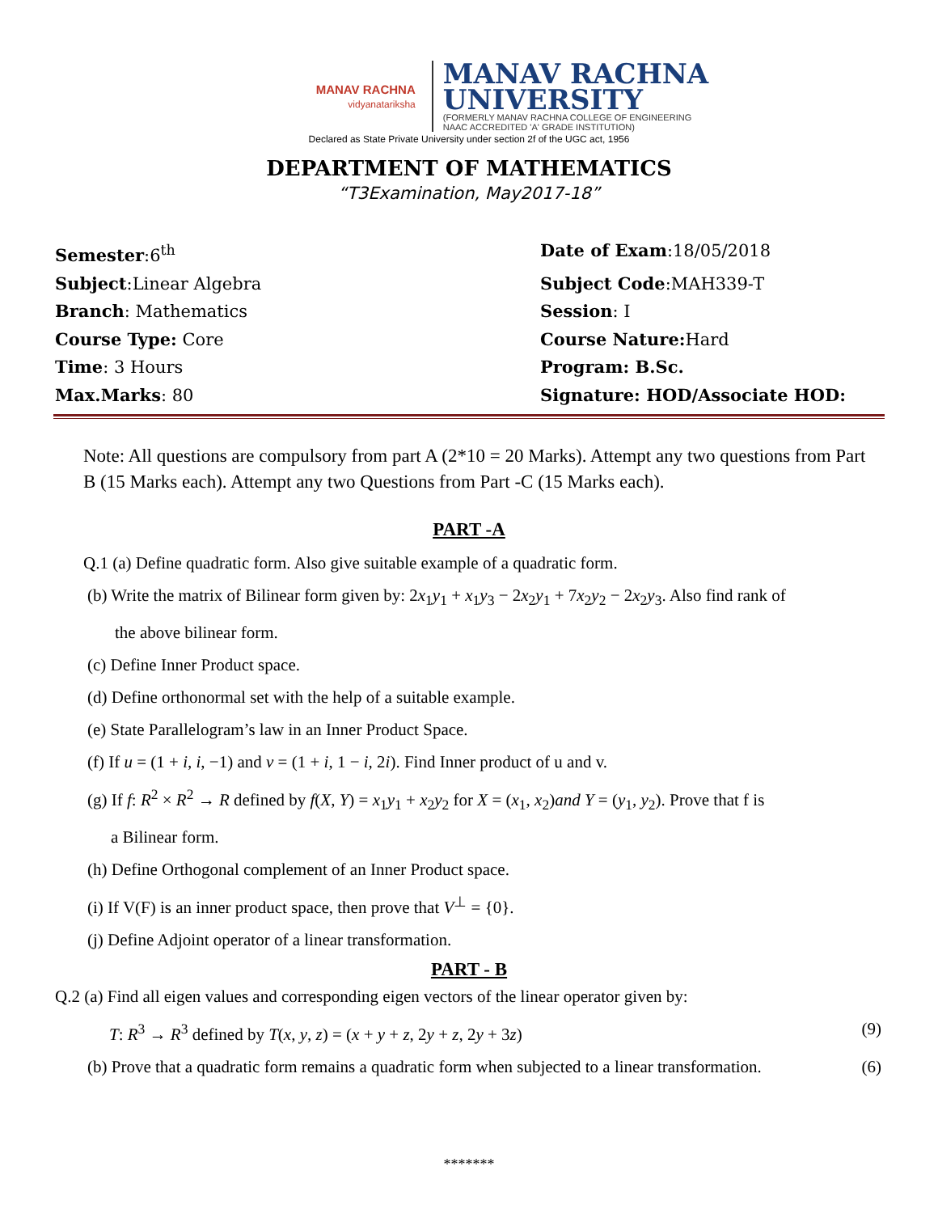MANAV RACHNA
vidyanatariksha
MANAV RACHNA
UNIVERSITY
(FORMERLY MANAV RACHNA COLLEGE OF ENGINEERING
NAAC ACCREDITED 'A' GRADE INSTITUTION)
Declared as State Private University under section 2f of the UGC act, 1956
DEPARTMENT OF MATHEMATICS
“T3Examination, May2017-18”
Semester:6<sup>th</sup>
Date of Exam:18/05/2018
Subject:Linear Algebra
Subject Code:MAH339-T
Branch: Mathematics
Session: I
Course Type: Core
Course Nature: Hard
Time: 3 Hours
Program: B.Sc.
Max.Marks: 80
Signature: HOD/Associate HOD:
Note: All questions are compulsory from part A (2*10 = 20 Marks). Attempt any two questions from Part B (15 Marks each). Attempt any two Questions from Part -C (15 Marks each).
PART -A
Q.1 (a) Define quadratic form. Also give suitable example of a quadratic form.
(b) Write the matrix of Bilinear form given by: 2x<sub>1</sub>y<sub>1</sub> + x<sub>1</sub>y<sub>3</sub> − 2x<sub>2</sub>y<sub>1</sub> + 7x<sub>2</sub>y<sub>2</sub> − 2x<sub>2</sub>y<sub>3</sub>. Also find rank of
the above bilinear form.
(c) Define Inner Product space.
(d) Define orthonormal set with the help of a suitable example.
(e) State Parallelogram’s law in an Inner Product Space.
(f) If u = (1 + i, i, −1) and v = (1 + i, 1 − i, 2i). Find Inner product of u and v.
(g) If f: R<sup>2</sup> × R<sup>2</sup> → R defined by f(X, Y) = x<sub>1</sub>y<sub>1</sub> + x<sub>2</sub>y<sub>2</sub> for X = (x<sub>1</sub>, x<sub>2</sub>)and Y = (y<sub>1</sub>, y<sub>2</sub>). Prove that f is
a Bilinear form.
(h) Define Orthogonal complement of an Inner Product space.
(i) If V(F) is an inner product space, then prove that V<sup>⊥</sup> = {0}.
(j) Define Adjoint operator of a linear transformation.
PART - B
Q.2 (a) Find all eigen values and corresponding eigen vectors of the linear operator given by:
T: R<sup>3</sup> → R<sup>3</sup> defined by T(x, y, z) = (x + y + z, 2y + z, 2y + 3z) (9)
(b) Prove that a quadratic form remains a quadratic form when subjected to a linear transformation. (6)
*******